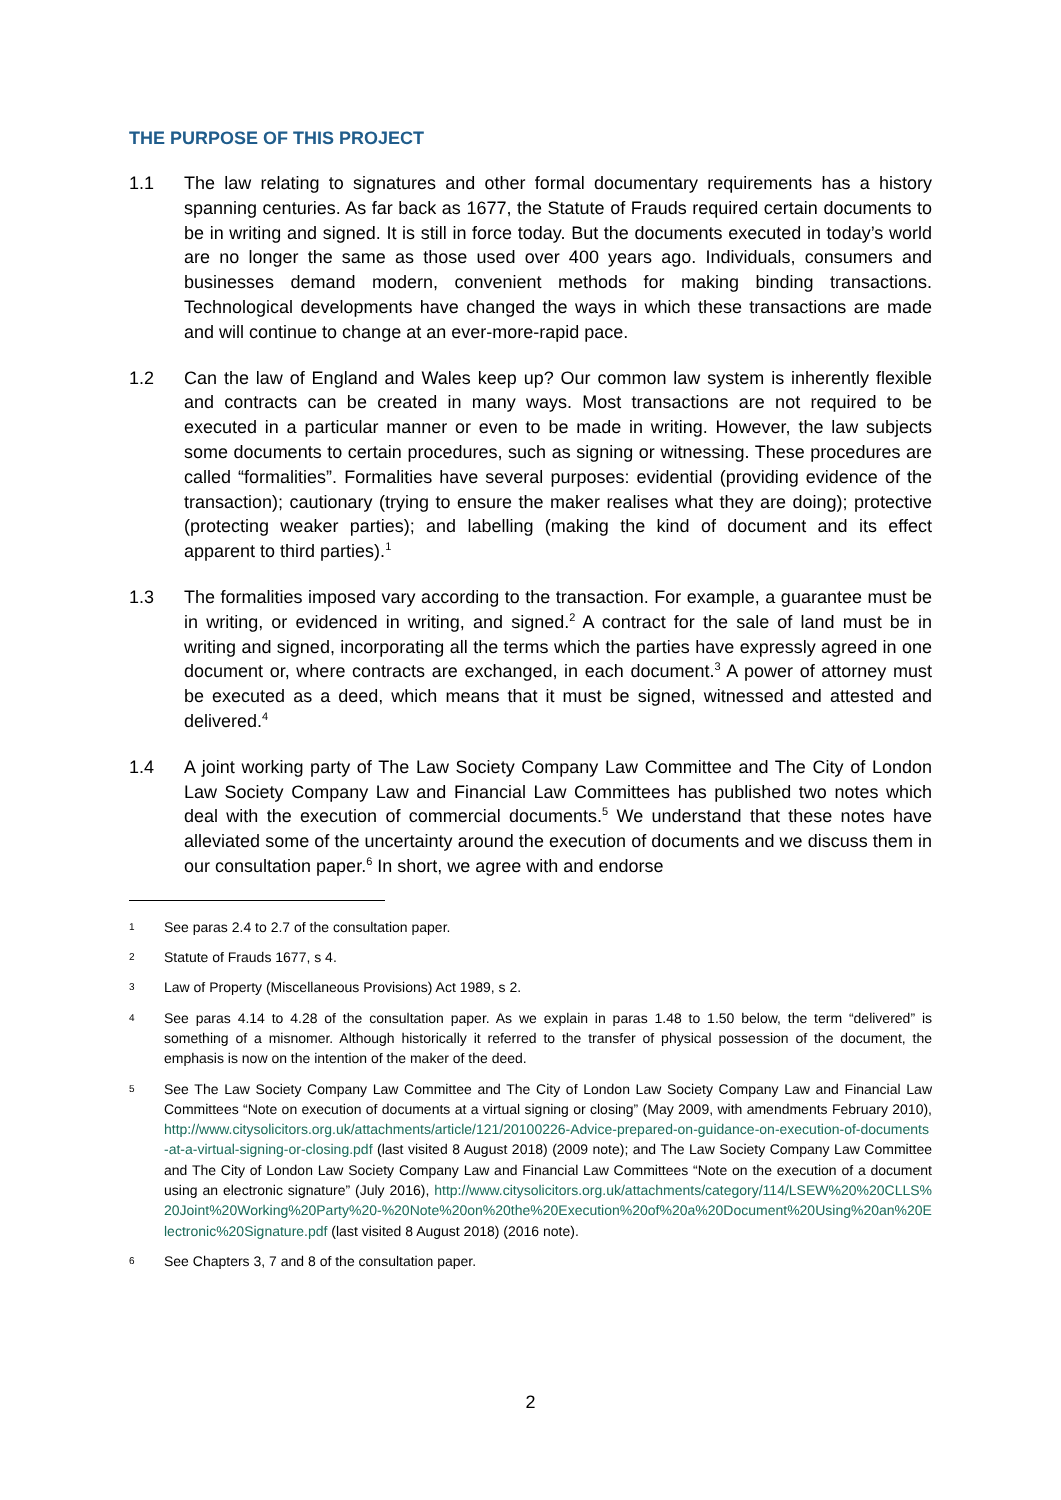THE PURPOSE OF THIS PROJECT
1.1 The law relating to signatures and other formal documentary requirements has a history spanning centuries. As far back as 1677, the Statute of Frauds required certain documents to be in writing and signed. It is still in force today. But the documents executed in today’s world are no longer the same as those used over 400 years ago. Individuals, consumers and businesses demand modern, convenient methods for making binding transactions. Technological developments have changed the ways in which these transactions are made and will continue to change at an ever-more-rapid pace.
1.2 Can the law of England and Wales keep up? Our common law system is inherently flexible and contracts can be created in many ways. Most transactions are not required to be executed in a particular manner or even to be made in writing. However, the law subjects some documents to certain procedures, such as signing or witnessing. These procedures are called “formalities”. Formalities have several purposes: evidential (providing evidence of the transaction); cautionary (trying to ensure the maker realises what they are doing); protective (protecting weaker parties); and labelling (making the kind of document and its effect apparent to third parties).<sup>1</sup>
1.3 The formalities imposed vary according to the transaction. For example, a guarantee must be in writing, or evidenced in writing, and signed.<sup>2</sup> A contract for the sale of land must be in writing and signed, incorporating all the terms which the parties have expressly agreed in one document or, where contracts are exchanged, in each document.<sup>3</sup> A power of attorney must be executed as a deed, which means that it must be signed, witnessed and attested and delivered.<sup>4</sup>
1.4 A joint working party of The Law Society Company Law Committee and The City of London Law Society Company Law and Financial Law Committees has published two notes which deal with the execution of commercial documents.<sup>5</sup> We understand that these notes have alleviated some of the uncertainty around the execution of documents and we discuss them in our consultation paper.<sup>6</sup> In short, we agree with and endorse
1
See paras 2.4 to 2.7 of the consultation paper.
2
Statute of Frauds 1677, s 4.
3
Law of Property (Miscellaneous Provisions) Act 1989, s 2.
4
See paras 4.14 to 4.28 of the consultation paper. As we explain in paras 1.48 to 1.50 below, the term “delivered” is something of a misnomer. Although historically it referred to the transfer of physical possession of the document, the emphasis is now on the intention of the maker of the deed.
5
See The Law Society Company Law Committee and The City of London Law Society Company Law and Financial Law Committees “Note on execution of documents at a virtual signing or closing” (May 2009, with amendments February 2010), http://www.citysolicitors.org.uk/attachments/article/121/20100226-Advice-prepared-on-guidance-on-execution-of-documents-at-a-virtual-signing-or-closing.pdf (last visited 8 August 2018) (2009 note); and The Law Society Company Law Committee and The City of London Law Society Company Law and Financial Law Committees “Note on the execution of a document using an electronic signature” (July 2016), http://www.citysolicitors.org.uk/attachments/category/114/LSEW%20%20CLLS%20Joint%20Working%20Party%20-%20Note%20on%20the%20Execution%20of%20a%20Document%20Using%20an%20Electronic%20Signature.pdf (last visited 8 August 2018) (2016 note).
6
See Chapters 3, 7 and 8 of the consultation paper.
2